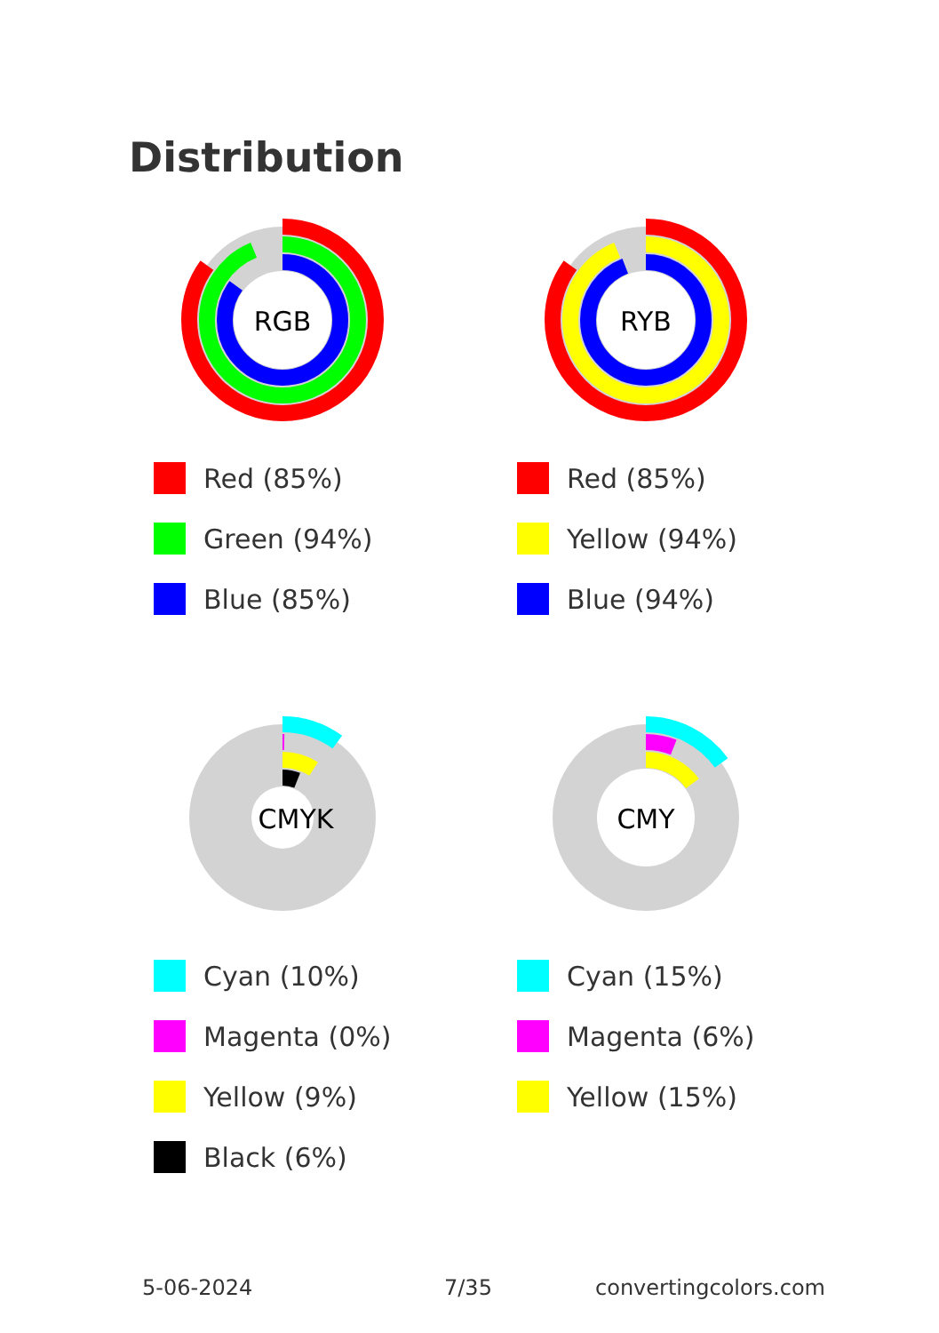Distribution
RGB
Red (85%)
Green (94%)
Blue (85%)
RYB
Red (85%)
Yellow (94%)
Blue (94%)
CMYK
Cyan (10%)
Magenta (0%)
Yellow (9%)
Black (6%)
CMY
Cyan (15%)
Magenta (6%)
Yellow (15%)
5-06-2024 7/35 convertingcolors.com